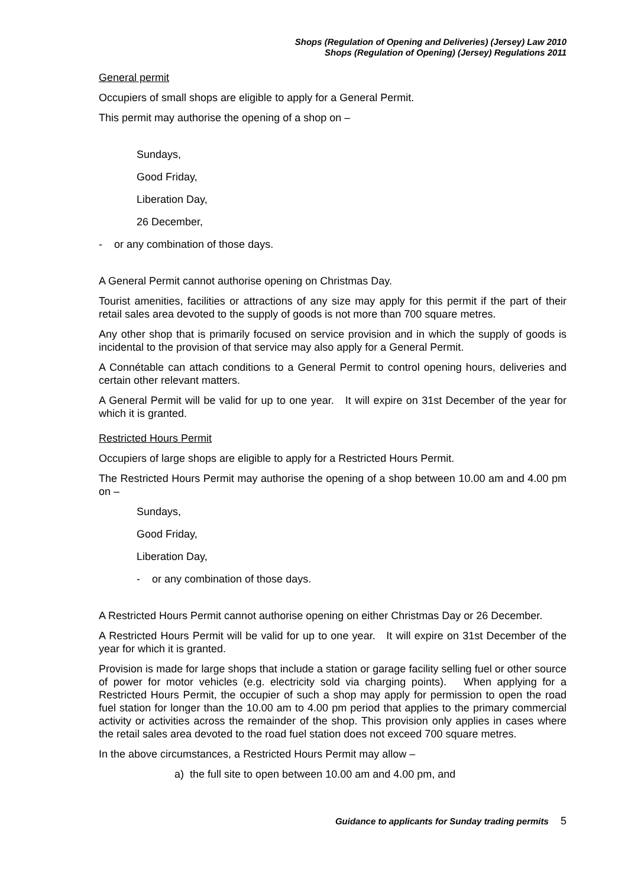Shops (Regulation of Opening and Deliveries) (Jersey) Law 2010
Shops (Regulation of Opening) (Jersey) Regulations 2011
General permit
Occupiers of small shops are eligible to apply for a General Permit.
This permit may authorise the opening of a shop on –
Sundays,
Good Friday,
Liberation Day,
26 December,
- or any combination of those days.
A General Permit cannot authorise opening on Christmas Day.
Tourist amenities, facilities or attractions of any size may apply for this permit if the part of their retail sales area devoted to the supply of goods is not more than 700 square metres.
Any other shop that is primarily focused on service provision and in which the supply of goods is incidental to the provision of that service may also apply for a General Permit.
A Connétable can attach conditions to a General Permit to control opening hours, deliveries and certain other relevant matters.
A General Permit will be valid for up to one year. It will expire on 31st December of the year for which it is granted.
Restricted Hours Permit
Occupiers of large shops are eligible to apply for a Restricted Hours Permit.
The Restricted Hours Permit may authorise the opening of a shop between 10.00 am and 4.00 pm on –
Sundays,
Good Friday,
Liberation Day,
- or any combination of those days.
A Restricted Hours Permit cannot authorise opening on either Christmas Day or 26 December.
A Restricted Hours Permit will be valid for up to one year. It will expire on 31st December of the year for which it is granted.
Provision is made for large shops that include a station or garage facility selling fuel or other source of power for motor vehicles (e.g. electricity sold via charging points). When applying for a Restricted Hours Permit, the occupier of such a shop may apply for permission to open the road fuel station for longer than the 10.00 am to 4.00 pm period that applies to the primary commercial activity or activities across the remainder of the shop. This provision only applies in cases where the retail sales area devoted to the road fuel station does not exceed 700 square metres.
In the above circumstances, a Restricted Hours Permit may allow –
a) the full site to open between 10.00 am and 4.00 pm, and
Guidance to applicants for Sunday trading permits 5